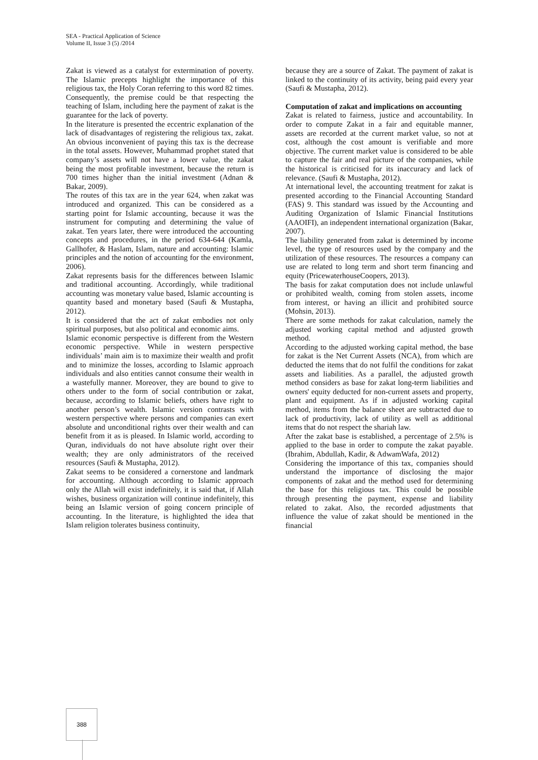SEA - Practical Application of Science
Volume II, Issue 3 (5) /2014
Zakat is viewed as a catalyst for extermination of poverty. The Islamic precepts highlight the importance of this religious tax, the Holy Coran referring to this word 82 times. Consequently, the premise could be that respecting the teaching of Islam, including here the payment of zakat is the guarantee for the lack of poverty.
In the literature is presented the eccentric explanation of the lack of disadvantages of registering the religious tax, zakat. An obvious inconvenient of paying this tax is the decrease in the total assets. However, Muhammad prophet stated that company’s assets will not have a lower value, the zakat being the most profitable investment, because the return is 700 times higher than the initial investment (Adnan & Bakar, 2009).
The routes of this tax are in the year 624, when zakat was introduced and organized. This can be considered as a starting point for Islamic accounting, because it was the instrument for computing and determining the value of zakat. Ten years later, there were introduced the accounting concepts and procedures, in the period 634-644 (Kamla, Gallhofer, & Haslam, Islam, nature and accounting: Islamic principles and the notion of accounting for the environment, 2006).
Zakat represents basis for the differences between Islamic and traditional accounting. Accordingly, while traditional accounting was monetary value based, Islamic accounting is quantity based and monetary based (Saufi & Mustapha, 2012).
It is considered that the act of zakat embodies not only spiritual purposes, but also political and economic aims.
Islamic economic perspective is different from the Western economic perspective. While in western perspective individuals’ main aim is to maximize their wealth and profit and to minimize the losses, according to Islamic approach individuals and also entities cannot consume their wealth in a wastefully manner. Moreover, they are bound to give to others under to the form of social contribution or zakat, because, according to Islamic beliefs, others have right to another person’s wealth. Islamic version contrasts with western perspective where persons and companies can exert absolute and unconditional rights over their wealth and can benefit from it as is pleased. In Islamic world, according to Quran, individuals do not have absolute right over their wealth; they are only administrators of the received resources (Saufi & Mustapha, 2012).
Zakat seems to be considered a cornerstone and landmark for accounting. Although according to Islamic approach only the Allah will exist indefinitely, it is said that, if Allah wishes, business organization will continue indefinitely, this being an Islamic version of going concern principle of accounting. In the literature, is highlighted the idea that Islam religion tolerates business continuity,
because they are a source of Zakat. The payment of zakat is linked to the continuity of its activity, being paid every year (Saufi & Mustapha, 2012).
Computation of zakat and implications on accounting
Zakat is related to fairness, justice and accountability. In order to compute Zakat in a fair and equitable manner, assets are recorded at the current market value, so not at cost, although the cost amount is verifiable and more objective. The current market value is considered to be able to capture the fair and real picture of the companies, while the historical is criticised for its inaccuracy and lack of relevance. (Saufi & Mustapha, 2012).
At international level, the accounting treatment for zakat is presented according to the Financial Accounting Standard (FAS) 9. This standard was issued by the Accounting and Auditing Organization of Islamic Financial Institutions (AAOIFI), an independent international organization (Bakar, 2007).
The liability generated from zakat is determined by income level, the type of resources used by the company and the utilization of these resources. The resources a company can use are related to long term and short term financing and equity (PricewaterhouseCoopers, 2013).
The basis for zakat computation does not include unlawful or prohibited wealth, coming from stolen assets, income from interest, or having an illicit and prohibited source (Mohsin, 2013).
There are some methods for zakat calculation, namely the adjusted working capital method and adjusted growth method.
According to the adjusted working capital method, the base for zakat is the Net Current Assets (NCA), from which are deducted the items that do not fulfil the conditions for zakat assets and liabilities. As a parallel, the adjusted growth method considers as base for zakat long-term liabilities and owners' equity deducted for non-current assets and property, plant and equipment. As if in adjusted working capital method, items from the balance sheet are subtracted due to lack of productivity, lack of utility as well as additional items that do not respect the shariah law.
After the zakat base is established, a percentage of 2.5% is applied to the base in order to compute the zakat payable. (Ibrahim, Abdullah, Kadir, & AdwamWafa, 2012)
Considering the importance of this tax, companies should understand the importance of disclosing the major components of zakat and the method used for determining the base for this religious tax. This could be possible through presenting the payment, expense and liability related to zakat. Also, the recorded adjustments that influence the value of zakat should be mentioned in the financial
388